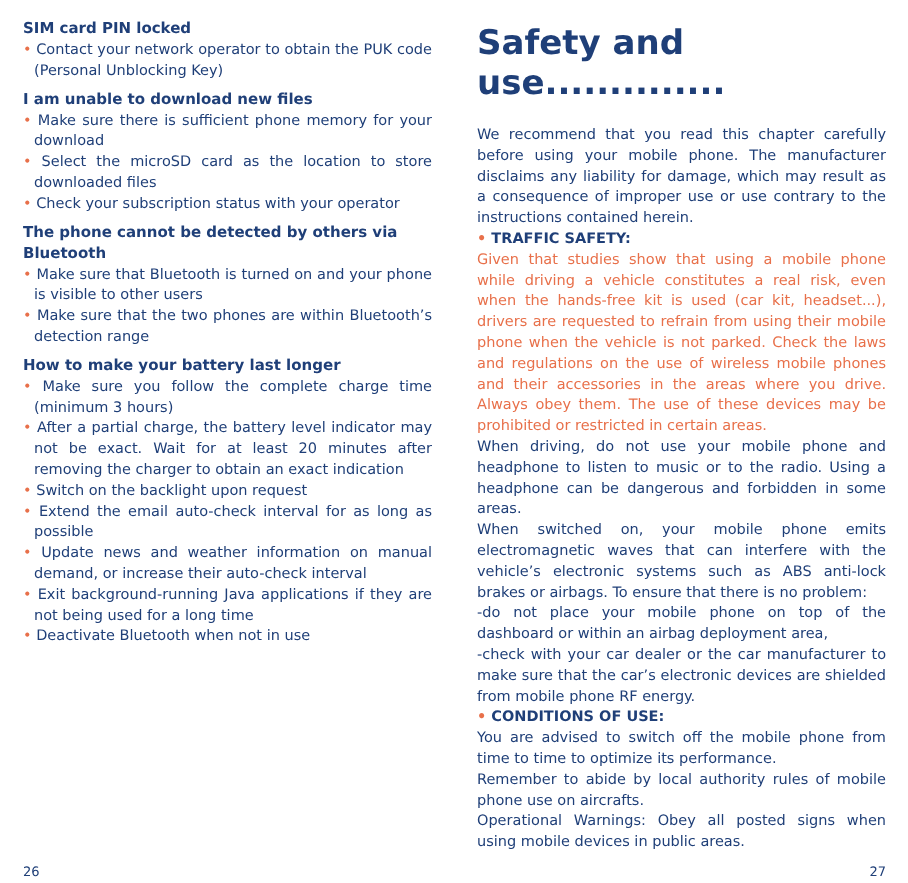SIM card PIN locked
• Contact your network operator to obtain the PUK code (Personal Unblocking Key)
I am unable to download new files
• Make sure there is sufficient phone memory for your download
• Select the microSD card as the location to store downloaded files
• Check your subscription status with your operator
The phone cannot be detected by others via Bluetooth
• Make sure that Bluetooth is turned on and your phone is visible to other users
• Make sure that the two phones are within Bluetooth’s detection range
How to make your battery last longer
• Make sure you follow the complete charge time (minimum 3 hours)
• After a partial charge, the battery level indicator may not be exact. Wait for at least 20 minutes after removing the charger to obtain an exact indication
• Switch on the backlight upon request
• Extend the email auto-check interval for as long as possible
• Update news and weather information on manual demand, or increase their auto-check interval
• Exit background-running Java applications if they are not being used for a long time
• Deactivate Bluetooth when not in use
Safety and use..............
We recommend that you read this chapter carefully before using your mobile phone. The manufacturer disclaims any liability for damage, which may result as a consequence of improper use or use contrary to the instructions contained herein.
• TRAFFIC SAFETY:
Given that studies show that using a mobile phone while driving a vehicle constitutes a real risk, even when the hands-free kit is used (car kit, headset...), drivers are requested to refrain from using their mobile phone when the vehicle is not parked. Check the laws and regulations on the use of wireless mobile phones and their accessories in the areas where you drive. Always obey them. The use of these devices may be prohibited or restricted in certain areas.
When driving, do not use your mobile phone and headphone to listen to music or to the radio. Using a headphone can be dangerous and forbidden in some areas.
When switched on, your mobile phone emits electromagnetic waves that can interfere with the vehicle’s electronic systems such as ABS anti-lock brakes or airbags. To ensure that there is no problem:
-do not place your mobile phone on top of the dashboard or within an airbag deployment area,
-check with your car dealer or the car manufacturer to make sure that the car’s electronic devices are shielded from mobile phone RF energy.
• CONDITIONS OF USE:
You are advised to switch off the mobile phone from time to time to optimize its performance.
Remember to abide by local authority rules of mobile phone use on aircrafts.
Operational Warnings: Obey all posted signs when using mobile devices in public areas.
26 27